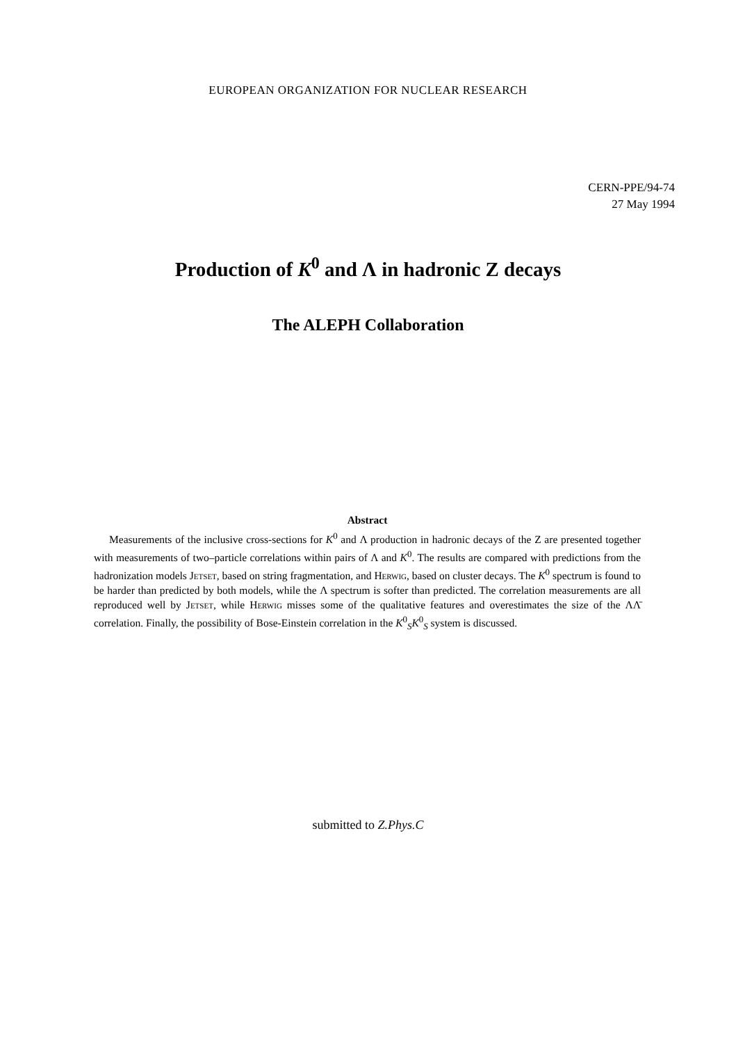EUROPEAN ORGANIZATION FOR NUCLEAR RESEARCH
CERN-PPE/94-74
27 May 1994
Production of K<sup>0</sup> and Λ in hadronic Z decays
The ALEPH Collaboration
Abstract
Measurements of the inclusive cross-sections for K<sup>0</sup> and Λ production in hadronic decays of the Z are presented together with measurements of two–particle correlations within pairs of Λ and K<sup>0</sup>. The results are compared with predictions from the hadronization models Jetset, based on string fragmentation, and Herwig, based on cluster decays. The K<sup>0</sup> spectrum is found to be harder than predicted by both models, while the Λ spectrum is softer than predicted. The correlation measurements are all reproduced well by Jetset, while Herwig misses some of the qualitative features and overestimates the size of the ΛΛ̄ correlation. Finally, the possibility of Bose-Einstein correlation in the K<sup>0</sup><sub>S</sub>K<sup>0</sup><sub>S</sub> system is discussed.
submitted to Z.Phys.C